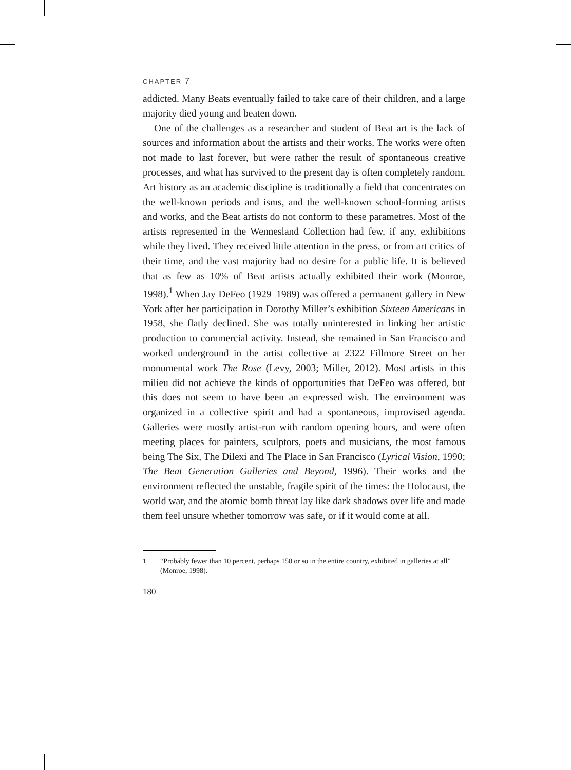CHAPTER 7
addicted. Many Beats eventually failed to take care of their children, and a large majority died young and beaten down.
One of the challenges as a researcher and student of Beat art is the lack of sources and information about the artists and their works. The works were often not made to last forever, but were rather the result of spontaneous creative processes, and what has survived to the present day is often completely random. Art history as an academic discipline is traditionally a field that concentrates on the well-known periods and isms, and the well-known school-forming artists and works, and the Beat artists do not conform to these parametres. Most of the artists represented in the Wennesland Collection had few, if any, exhibitions while they lived. They received little attention in the press, or from art critics of their time, and the vast majority had no desire for a public life. It is believed that as few as 10% of Beat artists actually exhibited their work (Monroe, 1998).<sup>1</sup> When Jay DeFeo (1929–1989) was offered a permanent gallery in New York after her participation in Dorothy Miller’s exhibition Sixteen Americans in 1958, she flatly declined. She was totally uninterested in linking her artistic production to commercial activity. Instead, she remained in San Francisco and worked underground in the artist collective at 2322 Fillmore Street on her monumental work The Rose (Levy, 2003; Miller, 2012). Most artists in this milieu did not achieve the kinds of opportunities that DeFeo was offered, but this does not seem to have been an expressed wish. The environment was organized in a collective spirit and had a spontaneous, improvised agenda. Galleries were mostly artist-run with random opening hours, and were often meeting places for painters, sculptors, poets and musicians, the most famous being The Six, The Dilexi and The Place in San Francisco (Lyrical Vision, 1990; The Beat Generation Galleries and Beyond, 1996). Their works and the environment reflected the unstable, fragile spirit of the times: the Holocaust, the world war, and the atomic bomb threat lay like dark shadows over life and made them feel unsure whether tomorrow was safe, or if it would come at all.
1 “Probably fewer than 10 percent, perhaps 150 or so in the entire country, exhibited in galleries at all” (Monroe, 1998).
180